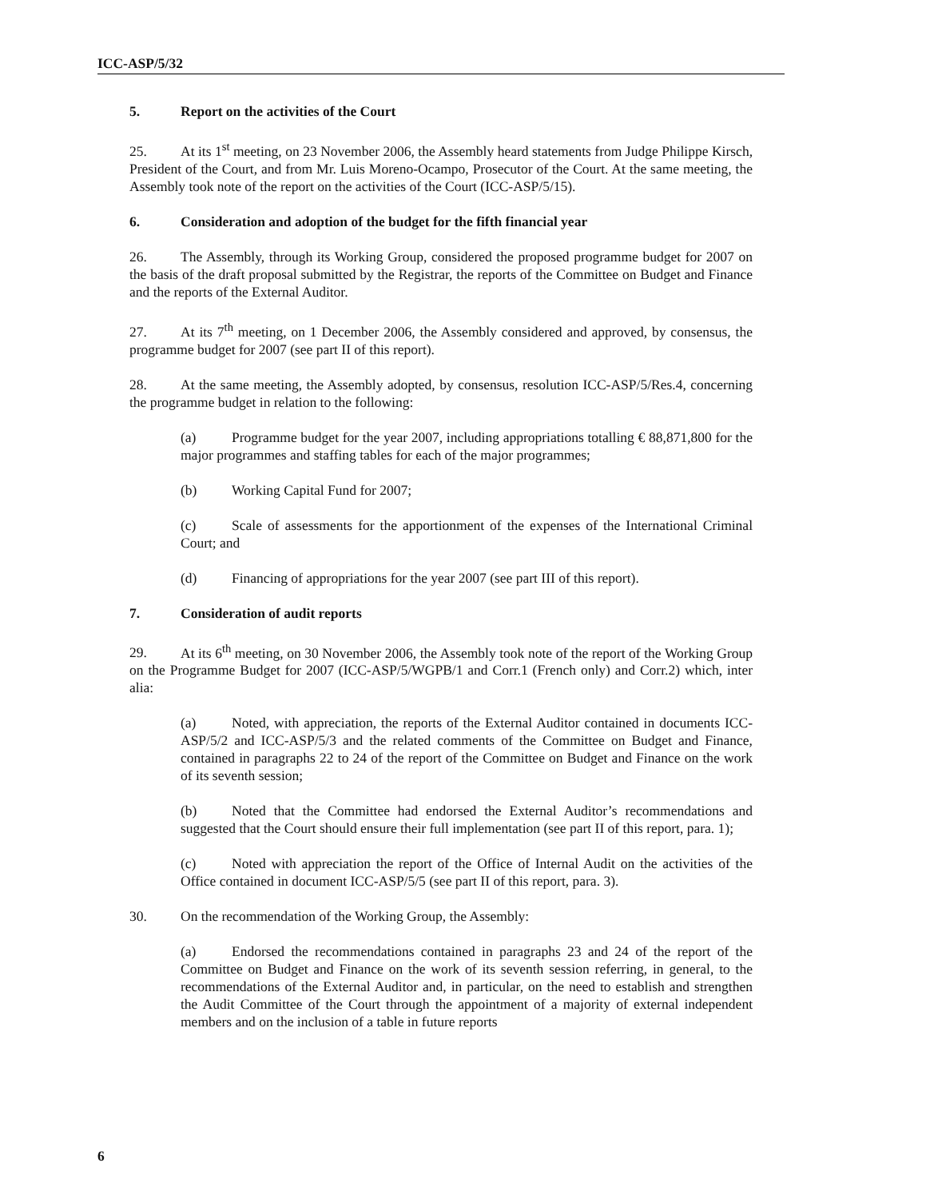ICC-ASP/5/32
5. Report on the activities of the Court
25. At its 1<sup>st</sup> meeting, on 23 November 2006, the Assembly heard statements from Judge Philippe Kirsch, President of the Court, and from Mr. Luis Moreno-Ocampo, Prosecutor of the Court. At the same meeting, the Assembly took note of the report on the activities of the Court (ICC-ASP/5/15).
6. Consideration and adoption of the budget for the fifth financial year
26. The Assembly, through its Working Group, considered the proposed programme budget for 2007 on the basis of the draft proposal submitted by the Registrar, the reports of the Committee on Budget and Finance and the reports of the External Auditor.
27. At its 7<sup>th</sup> meeting, on 1 December 2006, the Assembly considered and approved, by consensus, the programme budget for 2007 (see part II of this report).
28. At the same meeting, the Assembly adopted, by consensus, resolution ICC-ASP/5/Res.4, concerning the programme budget in relation to the following:
(a) Programme budget for the year 2007, including appropriations totalling € 88,871,800 for the major programmes and staffing tables for each of the major programmes;
(b) Working Capital Fund for 2007;
(c) Scale of assessments for the apportionment of the expenses of the International Criminal Court; and
(d) Financing of appropriations for the year 2007 (see part III of this report).
7. Consideration of audit reports
29. At its 6<sup>th</sup> meeting, on 30 November 2006, the Assembly took note of the report of the Working Group on the Programme Budget for 2007 (ICC-ASP/5/WGPB/1 and Corr.1 (French only) and Corr.2) which, inter alia:
(a) Noted, with appreciation, the reports of the External Auditor contained in documents ICC-ASP/5/2 and ICC-ASP/5/3 and the related comments of the Committee on Budget and Finance, contained in paragraphs 22 to 24 of the report of the Committee on Budget and Finance on the work of its seventh session;
(b) Noted that the Committee had endorsed the External Auditor’s recommendations and suggested that the Court should ensure their full implementation (see part II of this report, para. 1);
(c) Noted with appreciation the report of the Office of Internal Audit on the activities of the Office contained in document ICC-ASP/5/5 (see part II of this report, para. 3).
30. On the recommendation of the Working Group, the Assembly:
(a) Endorsed the recommendations contained in paragraphs 23 and 24 of the report of the Committee on Budget and Finance on the work of its seventh session referring, in general, to the recommendations of the External Auditor and, in particular, on the need to establish and strengthen the Audit Committee of the Court through the appointment of a majority of external independent members and on the inclusion of a table in future reports
6